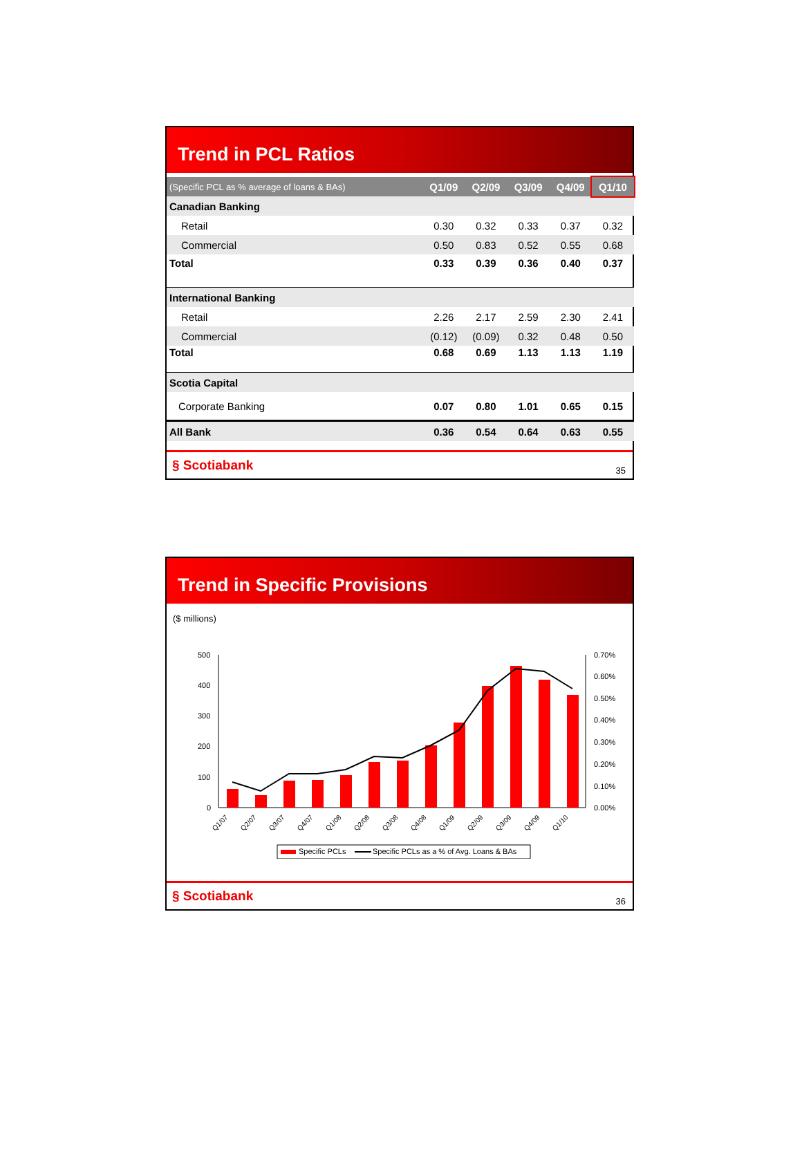Trend in PCL Ratios
| (Specific PCL as % average of loans & BAs) | Q1/09 | Q2/09 | Q3/09 | Q4/09 | Q1/10 |
| --- | --- | --- | --- | --- | --- |
| Canadian Banking | | | | | |
| Retail | 0.30 | 0.32 | 0.33 | 0.37 | 0.32 |
| Commercial | 0.50 | 0.83 | 0.52 | 0.55 | 0.68 |
| Total | 0.33 | 0.39 | 0.36 | 0.40 | 0.37 |
| International Banking | | | | | |
| Retail | 2.26 | 2.17 | 2.59 | 2.30 | 2.41 |
| Commercial | (0.12) | (0.09) | 0.32 | 0.48 | 0.50 |
| Total | 0.68 | 0.69 | 1.13 | 1.13 | 1.19 |
| Scotia Capital | | | | | |
| Corporate Banking | 0.07 | 0.80 | 1.01 | 0.65 | 0.15 |
| All Bank | 0.36 | 0.54 | 0.64 | 0.63 | 0.55 |
§ Scotiabank 35
Trend in Specific Provisions
($ millions)
500
400
300
200
100
0
0.70%
0.60%
0.50%
0.40%
0.30%
0.20%
0.10%
0.00%
Q1/07
Q2/07
Q3/07
Q4/07
Q1/08
Q2/08
Q3/08
Q4/08
Q1/09
Q2/09
Q3/09
Q4/09
Q1/10
Specific PCLs
Specific PCLs as a % of Avg. Loans & BAs
§ Scotiabank 36